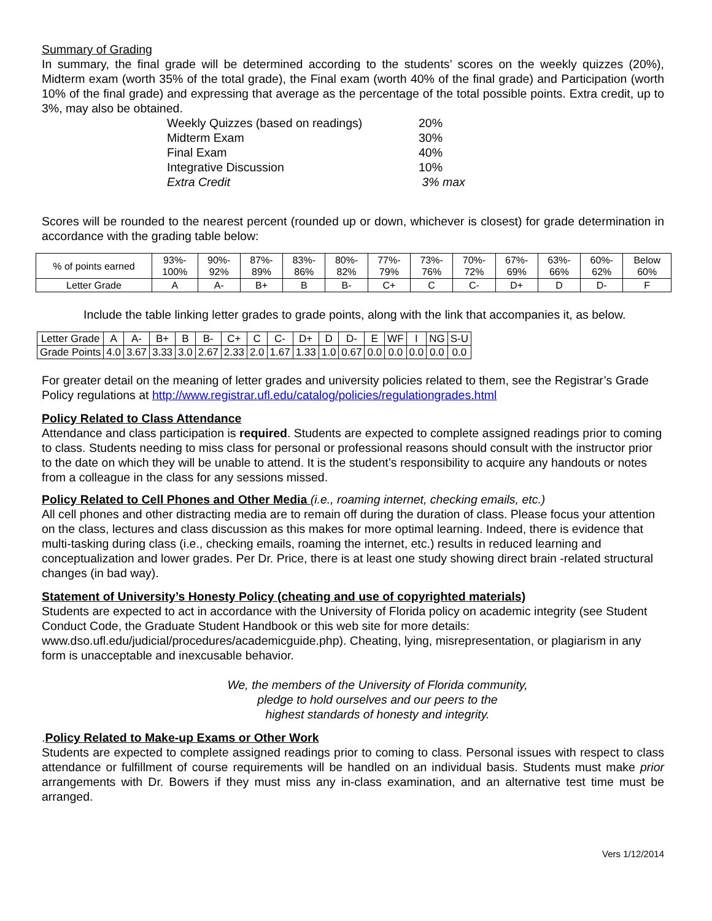Summary of Grading
In summary, the final grade will be determined according to the students’ scores on the weekly quizzes (20%), Midterm exam (worth 35% of the total grade), the Final exam (worth 40% of the final grade) and Participation (worth 10% of the final grade) and expressing that average as the percentage of the total possible points. Extra credit, up to 3%, may also be obtained.
| Weekly Quizzes (based on readings) | 20% |
| Midterm Exam | 30% |
| Final Exam | 40% |
| Integrative Discussion | 10% |
| Extra Credit | 3% max |
Scores will be rounded to the nearest percent (rounded up or down, whichever is closest) for grade determination in accordance with the grading table below:
| % of points earned | 93%- 100% | 90%- 92% | 87%- 89% | 83%- 86% | 80%- 82% | 77%- 79% | 73%- 76% | 70%- 72% | 67%- 69% | 63%- 66% | 60%- 62% | Below 60% |
| Letter Grade | A | A- | B+ | B | B- | C+ | C | C- | D+ | D | D- | F |
Include the table linking letter grades to grade points, along with the link that accompanies it, as below.
| Letter Grade | A | A- | B+ | B | B- | C+ | C | C- | D+ | D | D- | E | WF | I | NG | S-U |
| Grade Points | 4.0 | 3.67 | 3.33 | 3.0 | 2.67 | 2.33 | 2.0 | 1.67 | 1.33 | 1.0 | 0.67 | 0.0 | 0.0 | 0.0 | 0.0 | 0.0 |
For greater detail on the meaning of letter grades and university policies related to them, see the Registrar’s Grade Policy regulations at http://www.registrar.ufl.edu/catalog/policies/regulationgrades.html
Policy Related to Class Attendance
Attendance and class participation is required. Students are expected to complete assigned readings prior to coming to class. Students needing to miss class for personal or professional reasons should consult with the instructor prior to the date on which they will be unable to attend. It is the student’s responsibility to acquire any handouts or notes from a colleague in the class for any sessions missed.
Policy Related to Cell Phones and Other Media (i.e., roaming internet, checking emails, etc.)
All cell phones and other distracting media are to remain off during the duration of class. Please focus your attention on the class, lectures and class discussion as this makes for more optimal learning. Indeed, there is evidence that multi-tasking during class (i.e., checking emails, roaming the internet, etc.) results in reduced learning and conceptualization and lower grades. Per Dr. Price, there is at least one study showing direct brain -related structural changes (in bad way).
Statement of University’s Honesty Policy (cheating and use of copyrighted materials)
Students are expected to act in accordance with the University of Florida policy on academic integrity (see Student Conduct Code, the Graduate Student Handbook or this web site for more details: www.dso.ufl.edu/judicial/procedures/academicguide.php). Cheating, lying, misrepresentation, or plagiarism in any form is unacceptable and inexcusable behavior.
We, the members of the University of Florida community,
pledge to hold ourselves and our peers to the
highest standards of honesty and integrity.
.Policy Related to Make-up Exams or Other Work
Students are expected to complete assigned readings prior to coming to class. Personal issues with respect to class attendance or fulfillment of course requirements will be handled on an individual basis. Students must make prior arrangements with Dr. Bowers if they must miss any in-class examination, and an alternative test time must be arranged.
Vers 1/12/2014